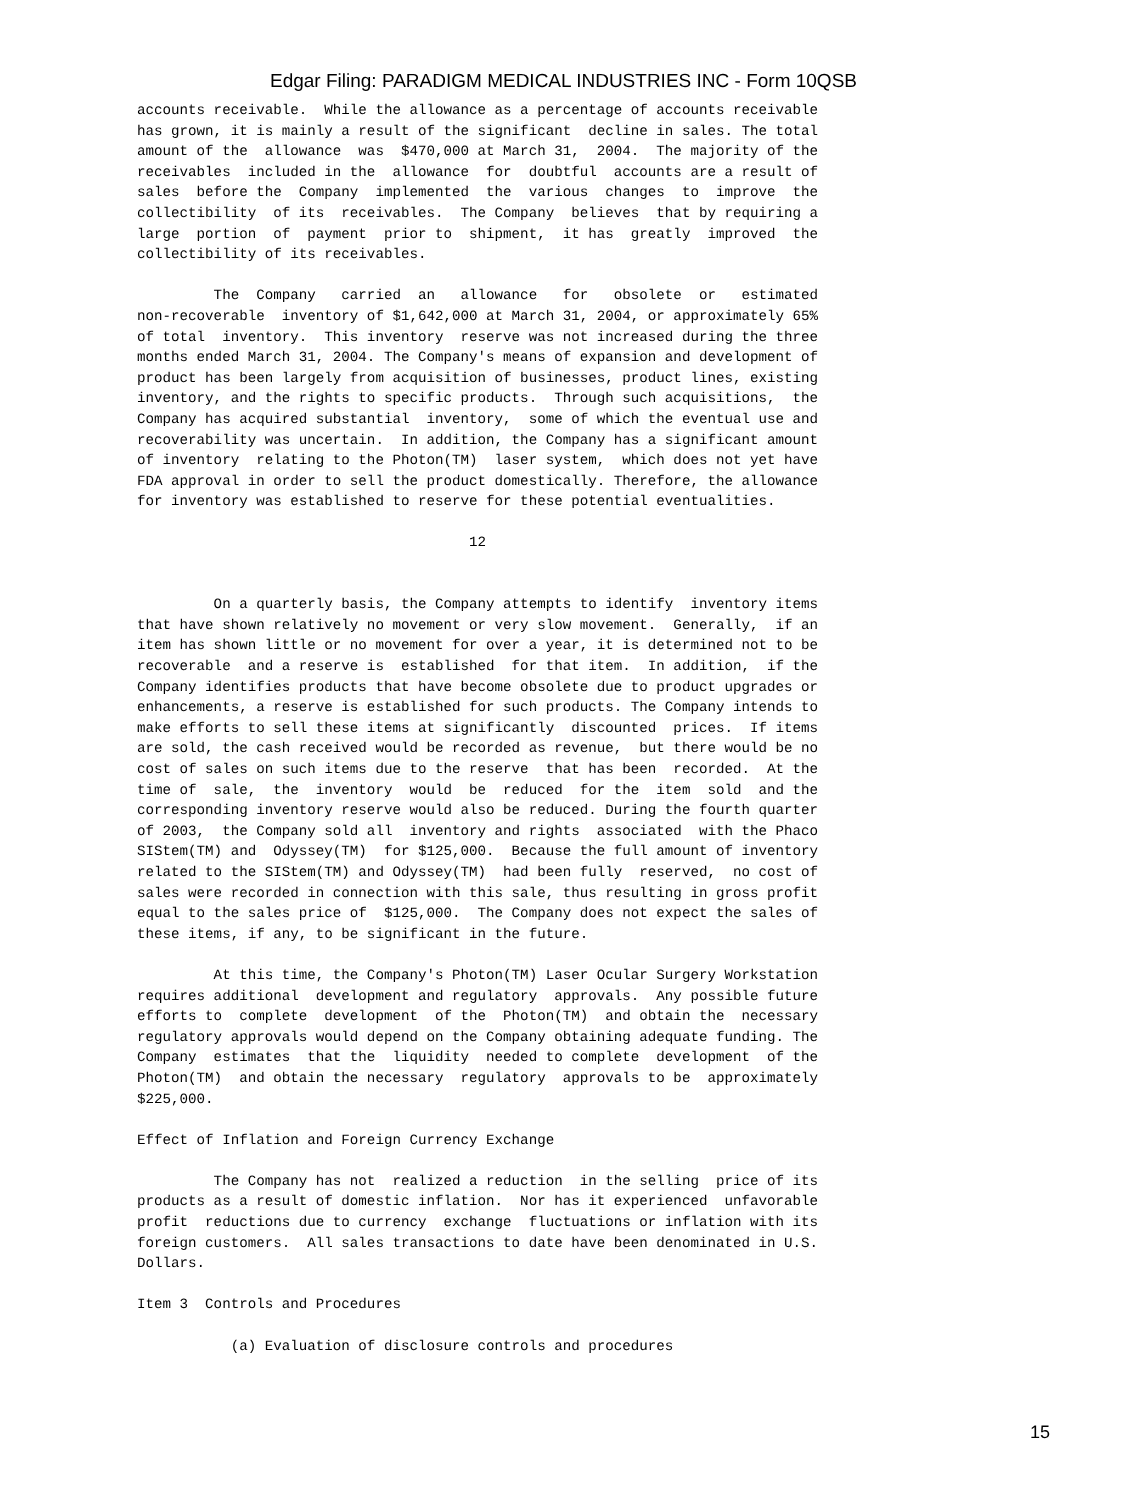Edgar Filing: PARADIGM MEDICAL INDUSTRIES INC - Form 10QSB
accounts receivable.  While the allowance as a percentage of accounts receivable
has grown, it is mainly a result of the significant  decline in sales. The total
amount of the  allowance  was  $470,000 at March 31,  2004.  The majority of the
receivables  included in the  allowance  for  doubtful  accounts are a result of
sales  before the  Company  implemented  the  various  changes  to  improve  the
collectibility  of its  receivables.  The Company  believes  that by requiring a
large  portion  of  payment  prior to  shipment,  it has  greatly  improved  the
collectibility of its receivables.

         The  Company   carried  an   allowance   for   obsolete  or   estimated
non-recoverable  inventory of $1,642,000 at March 31, 2004, or approximately 65%
of total  inventory.  This inventory  reserve was not increased during the three
months ended March 31, 2004. The Company's means of expansion and development of
product has been largely from acquisition of businesses, product lines, existing
inventory, and the rights to specific products.  Through such acquisitions,  the
Company has acquired substantial  inventory,  some of which the eventual use and
recoverability was uncertain.  In addition, the Company has a significant amount
of inventory  relating to the Photon(TM)  laser system,  which does not yet have
FDA approval in order to sell the product domestically. Therefore, the allowance
for inventory was established to reserve for these potential eventualities.

                                       12


         On a quarterly basis, the Company attempts to identify  inventory items
that have shown relatively no movement or very slow movement.  Generally,  if an
item has shown little or no movement for over a year, it is determined not to be
recoverable  and a reserve is  established  for that item.  In addition,  if the
Company identifies products that have become obsolete due to product upgrades or
enhancements, a reserve is established for such products. The Company intends to
make efforts to sell these items at significantly  discounted  prices.  If items
are sold, the cash received would be recorded as revenue,  but there would be no
cost of sales on such items due to the reserve  that has been  recorded.  At the
time of  sale,  the  inventory  would  be  reduced  for the  item  sold  and the
corresponding inventory reserve would also be reduced. During the fourth quarter
of 2003,  the Company sold all  inventory and rights  associated  with the Phaco
SIStem(TM) and  Odyssey(TM)  for $125,000.  Because the full amount of inventory
related to the SIStem(TM) and Odyssey(TM)  had been fully  reserved,  no cost of
sales were recorded in connection with this sale, thus resulting in gross profit
equal to the sales price of  $125,000.  The Company does not expect the sales of
these items, if any, to be significant in the future.

         At this time, the Company's Photon(TM) Laser Ocular Surgery Workstation
requires additional  development and regulatory  approvals.  Any possible future
efforts to  complete  development  of the  Photon(TM)  and obtain the  necessary
regulatory approvals would depend on the Company obtaining adequate funding. The
Company  estimates  that the  liquidity  needed to complete  development  of the
Photon(TM)  and obtain the necessary  regulatory  approvals to be  approximately
$225,000.

Effect of Inflation and Foreign Currency Exchange

         The Company has not  realized a reduction  in the selling  price of its
products as a result of domestic inflation.  Nor has it experienced  unfavorable
profit  reductions due to currency  exchange  fluctuations or inflation with its
foreign customers.  All sales transactions to date have been denominated in U.S.
Dollars.

Item 3  Controls and Procedures

           (a) Evaluation of disclosure controls and procedures
15